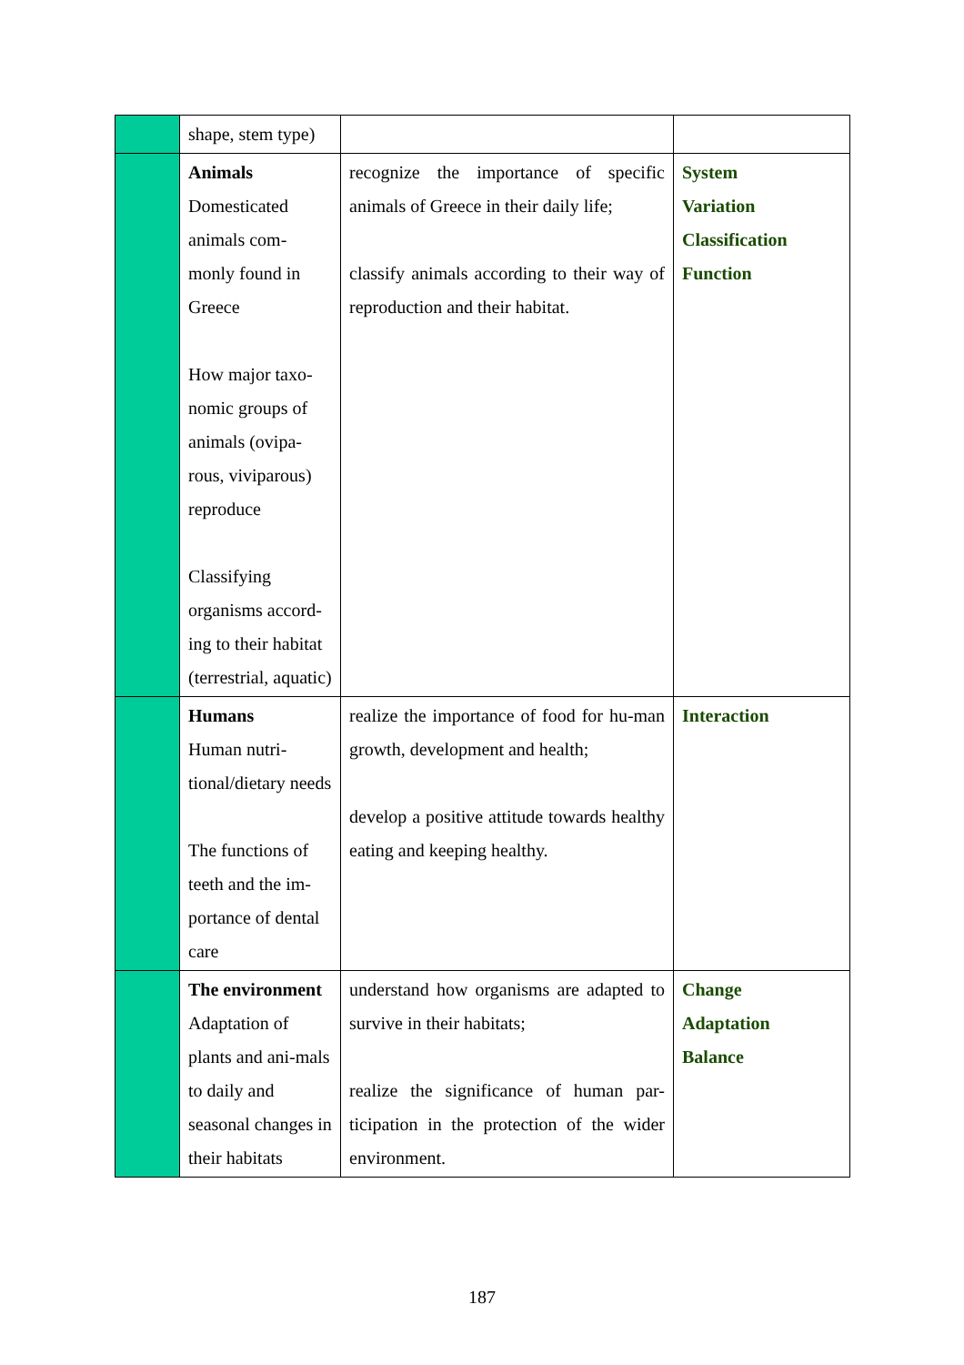| | shape, stem type) | | |
| | Animals Domesticated animals com- monly found in Greece How major taxo-nomic groups of animals (ovipa-rous, viviparous) reproduce Classifying organisms accord-ing to their habitat (terrestrial, aquatic) | recognize the importance of specific animals of Greece in their daily life; classify animals according to their way of reproduction and their habitat. | System Variation Classification Function |
| | Humans Human nutri-tional/dietary needs The functions of teeth and the im-portance of dental care | realize the importance of food for hu-man growth, development and health; develop a positive attitude towards healthy eating and keeping healthy. | Interaction |
| | The environment Adaptation of plants and ani-mals to daily and seasonal changes in their habitats | understand how organisms are adapted to survive in their habitats; realize the significance of human par-ticipation in the protection of the wider environment. | Change Adaptation Balance |
187